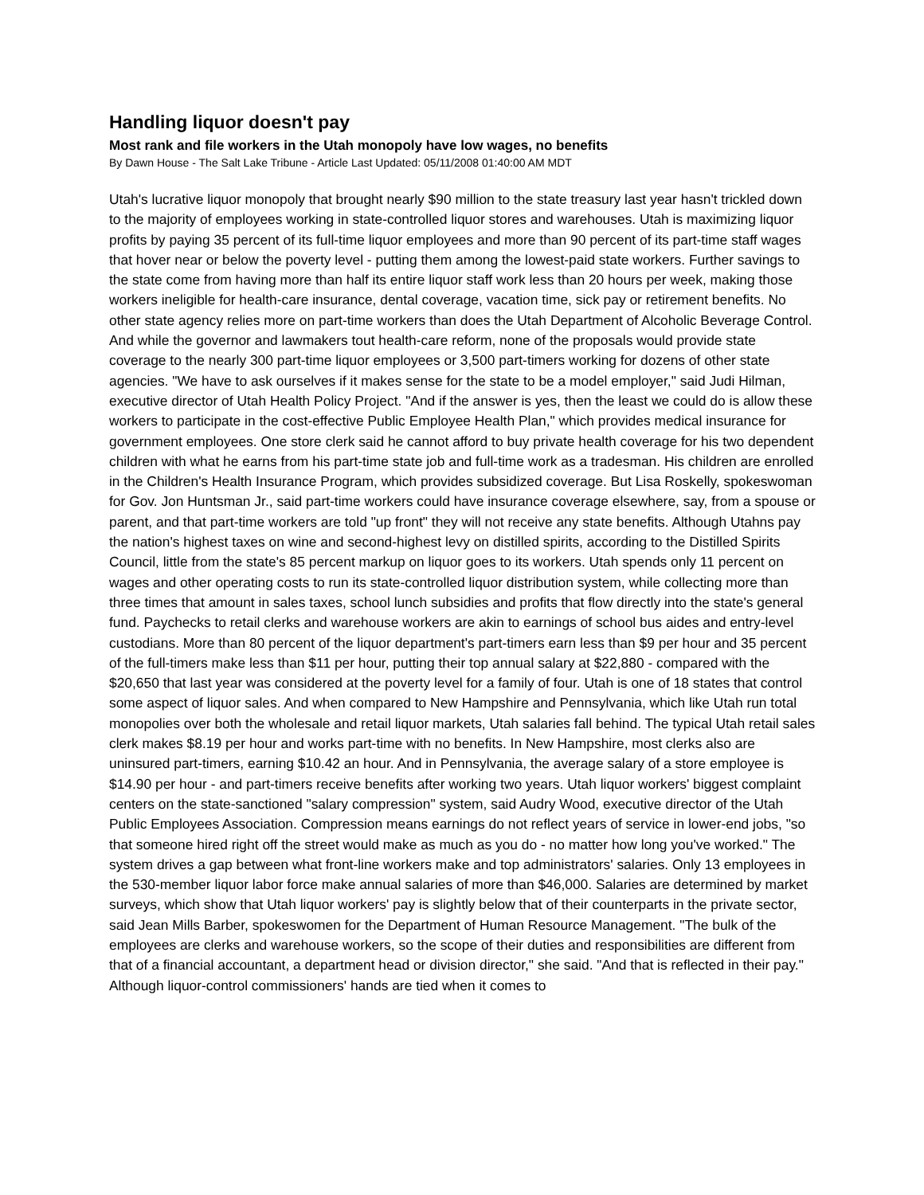Handling liquor doesn't pay
Most rank and file workers in the Utah monopoly have low wages, no benefits
By Dawn House - The Salt Lake Tribune - Article Last Updated: 05/11/2008 01:40:00 AM MDT
Utah's lucrative liquor monopoly that brought nearly $90 million to the state treasury last year hasn't trickled down to the majority of employees working in state-controlled liquor stores and warehouses. Utah is maximizing liquor profits by paying 35 percent of its full-time liquor employees and more than 90 percent of its part-time staff wages that hover near or below the poverty level - putting them among the lowest-paid state workers. Further savings to the state come from having more than half its entire liquor staff work less than 20 hours per week, making those workers ineligible for health-care insurance, dental coverage, vacation time, sick pay or retirement benefits. No other state agency relies more on part-time workers than does the Utah Department of Alcoholic Beverage Control. And while the governor and lawmakers tout health-care reform, none of the proposals would provide state coverage to the nearly 300 part-time liquor employees or 3,500 part-timers working for dozens of other state agencies. "We have to ask ourselves if it makes sense for the state to be a model employer," said Judi Hilman, executive director of Utah Health Policy Project. "And if the answer is yes, then the least we could do is allow these workers to participate in the cost-effective Public Employee Health Plan," which provides medical insurance for government employees. One store clerk said he cannot afford to buy private health coverage for his two dependent children with what he earns from his part-time state job and full-time work as a tradesman. His children are enrolled in the Children's Health Insurance Program, which provides subsidized coverage. But Lisa Roskelly, spokeswoman for Gov. Jon Huntsman Jr., said part-time workers could have insurance coverage elsewhere, say, from a spouse or parent, and that part-time workers are told "up front" they will not receive any state benefits. Although Utahns pay the nation's highest taxes on wine and second-highest levy on distilled spirits, according to the Distilled Spirits Council, little from the state's 85 percent markup on liquor goes to its workers. Utah spends only 11 percent on wages and other operating costs to run its state-controlled liquor distribution system, while collecting more than three times that amount in sales taxes, school lunch subsidies and profits that flow directly into the state's general fund. Paychecks to retail clerks and warehouse workers are akin to earnings of school bus aides and entry-level custodians. More than 80 percent of the liquor department's part-timers earn less than $9 per hour and 35 percent of the full-timers make less than $11 per hour, putting their top annual salary at $22,880 - compared with the $20,650 that last year was considered at the poverty level for a family of four. Utah is one of 18 states that control some aspect of liquor sales. And when compared to New Hampshire and Pennsylvania, which like Utah run total monopolies over both the wholesale and retail liquor markets, Utah salaries fall behind. The typical Utah retail sales clerk makes $8.19 per hour and works part-time with no benefits. In New Hampshire, most clerks also are uninsured part-timers, earning $10.42 an hour. And in Pennsylvania, the average salary of a store employee is $14.90 per hour - and part-timers receive benefits after working two years. Utah liquor workers' biggest complaint centers on the state-sanctioned "salary compression" system, said Audry Wood, executive director of the Utah Public Employees Association. Compression means earnings do not reflect years of service in lower-end jobs, "so that someone hired right off the street would make as much as you do - no matter how long you've worked." The system drives a gap between what front-line workers make and top administrators' salaries. Only 13 employees in the 530-member liquor labor force make annual salaries of more than $46,000. Salaries are determined by market surveys, which show that Utah liquor workers' pay is slightly below that of their counterparts in the private sector, said Jean Mills Barber, spokeswomen for the Department of Human Resource Management. "The bulk of the employees are clerks and warehouse workers, so the scope of their duties and responsibilities are different from that of a financial accountant, a department head or division director," she said. "And that is reflected in their pay." Although liquor-control commissioners' hands are tied when it comes to